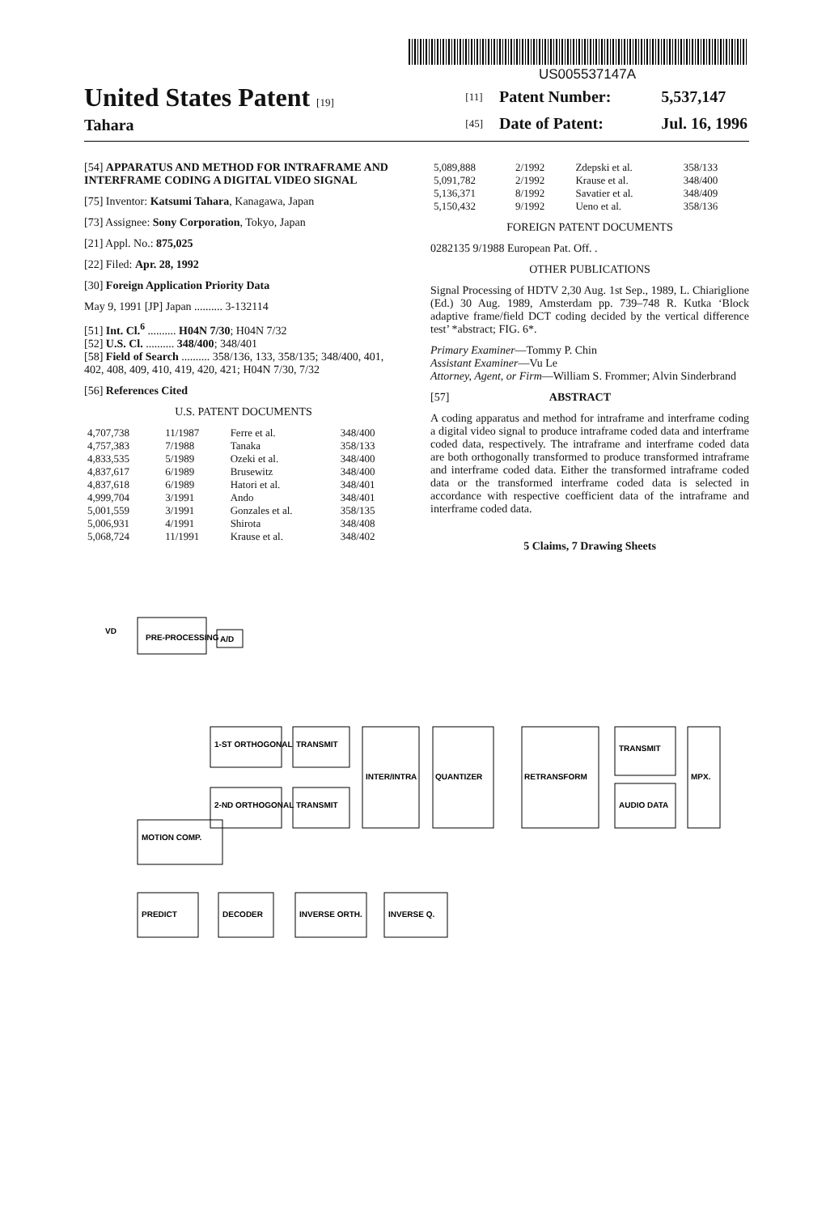US005537147A
United States Patent [19]
Tahara
| [11] | Patent Number: | 5,537,147 |
| [45] | Date of Patent: | Jul. 16, 1996 |
[54] APPARATUS AND METHOD FOR INTRAFRAME AND INTERFRAME CODING A DIGITAL VIDEO SIGNAL
[75] Inventor: Katsumi Tahara, Kanagawa, Japan
[73] Assignee: Sony Corporation, Tokyo, Japan
[21] Appl. No.: 875,025
[22] Filed: Apr. 28, 1992
[30] Foreign Application Priority Data
May 9, 1991 [JP] Japan .......... 3-132114
[51] Int. Cl.<sup>6</sup> .......... H04N 7/30; H04N 7/32
[52] U.S. Cl. .......... 348/400; 348/401
[58] Field of Search .......... 358/136, 133, 358/135; 348/400, 401, 402, 408, 409, 410, 419, 420, 421; H04N 7/30, 7/32
[56] References Cited
U.S. PATENT DOCUMENTS
| 4,707,738 | 11/1987 | Ferre et al. | 348/400 |
| 4,757,383 | 7/1988 | Tanaka | 358/133 |
| 4,833,535 | 5/1989 | Ozeki et al. | 348/400 |
| 4,837,617 | 6/1989 | Brusewitz | 348/400 |
| 4,837,618 | 6/1989 | Hatori et al. | 348/401 |
| 4,999,704 | 3/1991 | Ando | 348/401 |
| 5,001,559 | 3/1991 | Gonzales et al. | 358/135 |
| 5,006,931 | 4/1991 | Shirota | 348/408 |
| 5,068,724 | 11/1991 | Krause et al. | 348/402 |
| 5,089,888 | 2/1992 | Zdepski et al. | 358/133 |
| 5,091,782 | 2/1992 | Krause et al. | 348/400 |
| 5,136,371 | 8/1992 | Savatier et al. | 348/409 |
| 5,150,432 | 9/1992 | Ueno et al. | 358/136 |
FOREIGN PATENT DOCUMENTS
0282135 9/1988 European Pat. Off. .
OTHER PUBLICATIONS
Signal Processing of HDTV 2,30 Aug. 1st Sep., 1989, L. Chiariglione (Ed.) 30 Aug. 1989, Amsterdam pp. 739–748 R. Kutka ‘Block adaptive frame/field DCT coding decided by the vertical difference test’ *abstract; FIG. 6*.
Primary Examiner—Tommy P. Chin
Assistant Examiner—Vu Le
Attorney, Agent, or Firm—William S. Frommer; Alvin Sinderbrand
[57] ABSTRACT
A coding apparatus and method for intraframe and interframe coding a digital video signal to produce intraframe coded data and interframe coded data, respectively. The intraframe and interframe coded data are both orthogonally transformed to produce transformed intraframe and interframe coded data. Either the transformed intraframe coded data or the transformed interframe coded data is selected in accordance with respective coefficient data of the intraframe and interframe coded data.
5 Claims, 7 Drawing Sheets
PRE-PROCESSING
VD
A/D
1-ST ORTHOGONAL
TRANSMIT
2-ND ORTHOGONAL
TRANSMIT
INTER/INTRA
QUANTIZER
RETRANSFORM
TRANSMIT
AUDIO DATA
MPX.
MOTION COMP.
PREDICT
DECODER
INVERSE ORTH.
INVERSE Q.